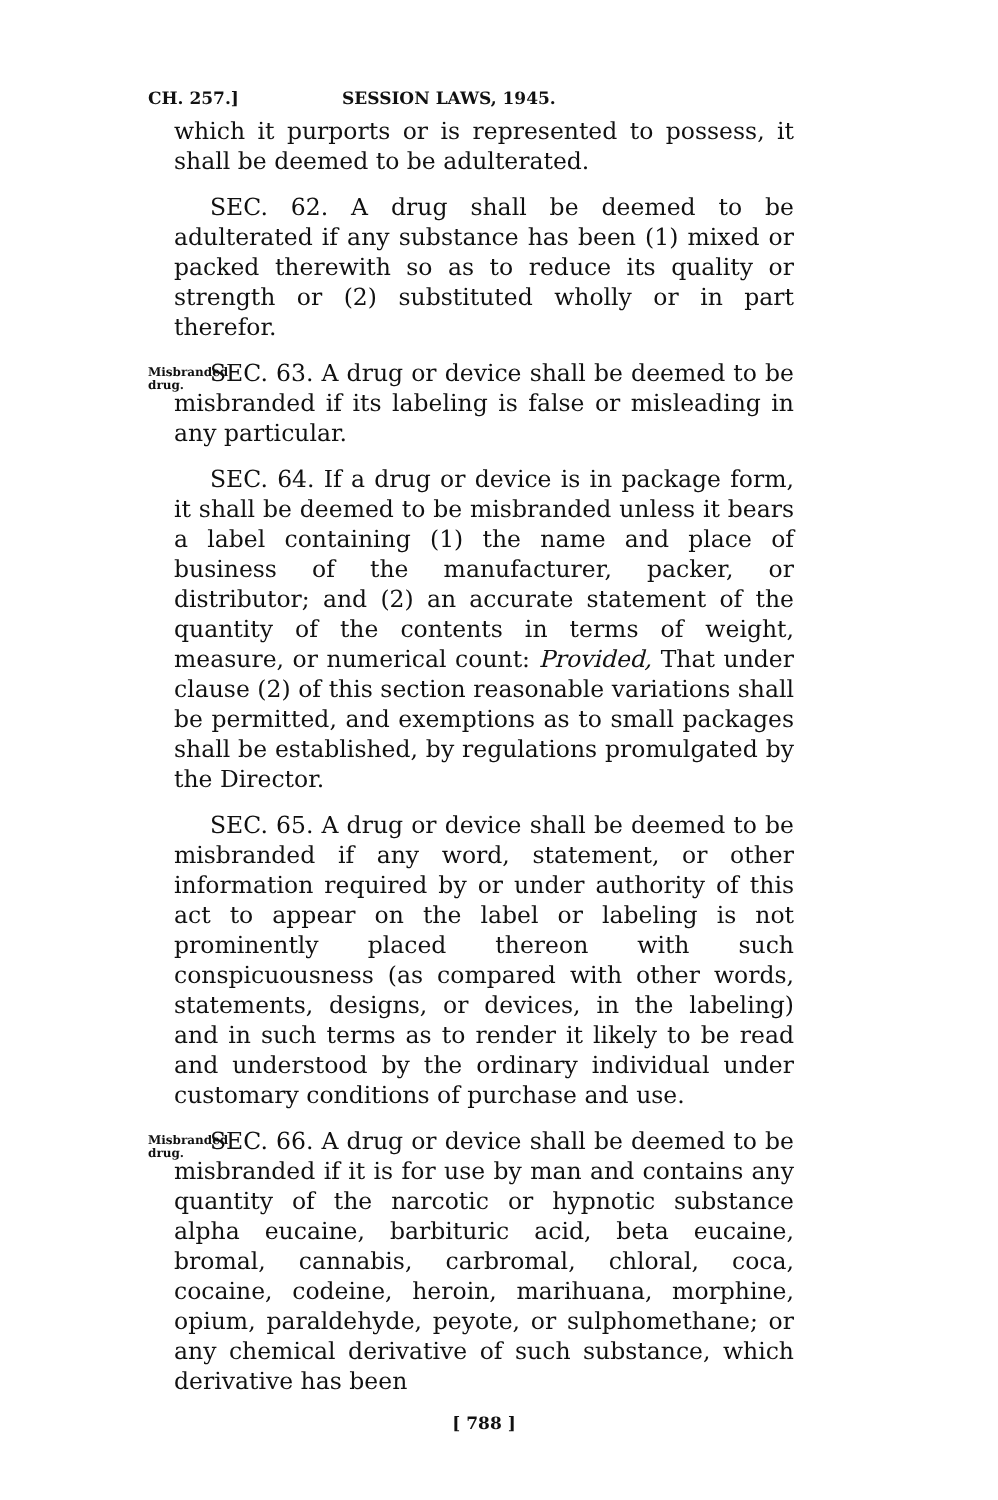CH. 257.] SESSION LAWS, 1945.
which it purports or is represented to possess, it shall be deemed to be adulterated.
SEC. 62. A drug shall be deemed to be adulterated if any substance has been (1) mixed or packed therewith so as to reduce its quality or strength or (2) substituted wholly or in part therefor.
Misbranded drug.
SEC. 63. A drug or device shall be deemed to be misbranded if its labeling is false or misleading in any particular.
SEC. 64. If a drug or device is in package form, it shall be deemed to be misbranded unless it bears a label containing (1) the name and place of business of the manufacturer, packer, or distributor; and (2) an accurate statement of the quantity of the contents in terms of weight, measure, or numerical count: Provided, That under clause (2) of this section reasonable variations shall be permitted, and exemptions as to small packages shall be established, by regulations promulgated by the Director.
SEC. 65. A drug or device shall be deemed to be misbranded if any word, statement, or other information required by or under authority of this act to appear on the label or labeling is not prominently placed thereon with such conspicuousness (as compared with other words, statements, designs, or devices, in the labeling) and in such terms as to render it likely to be read and understood by the ordinary individual under customary conditions of purchase and use.
Misbranded drug.
SEC. 66. A drug or device shall be deemed to be misbranded if it is for use by man and contains any quantity of the narcotic or hypnotic substance alpha eucaine, barbituric acid, beta eucaine, bromal, cannabis, carbromal, chloral, coca, cocaine, codeine, heroin, marihuana, morphine, opium, paraldehyde, peyote, or sulphomethane; or any chemical derivative of such substance, which derivative has been
[ 788 ]